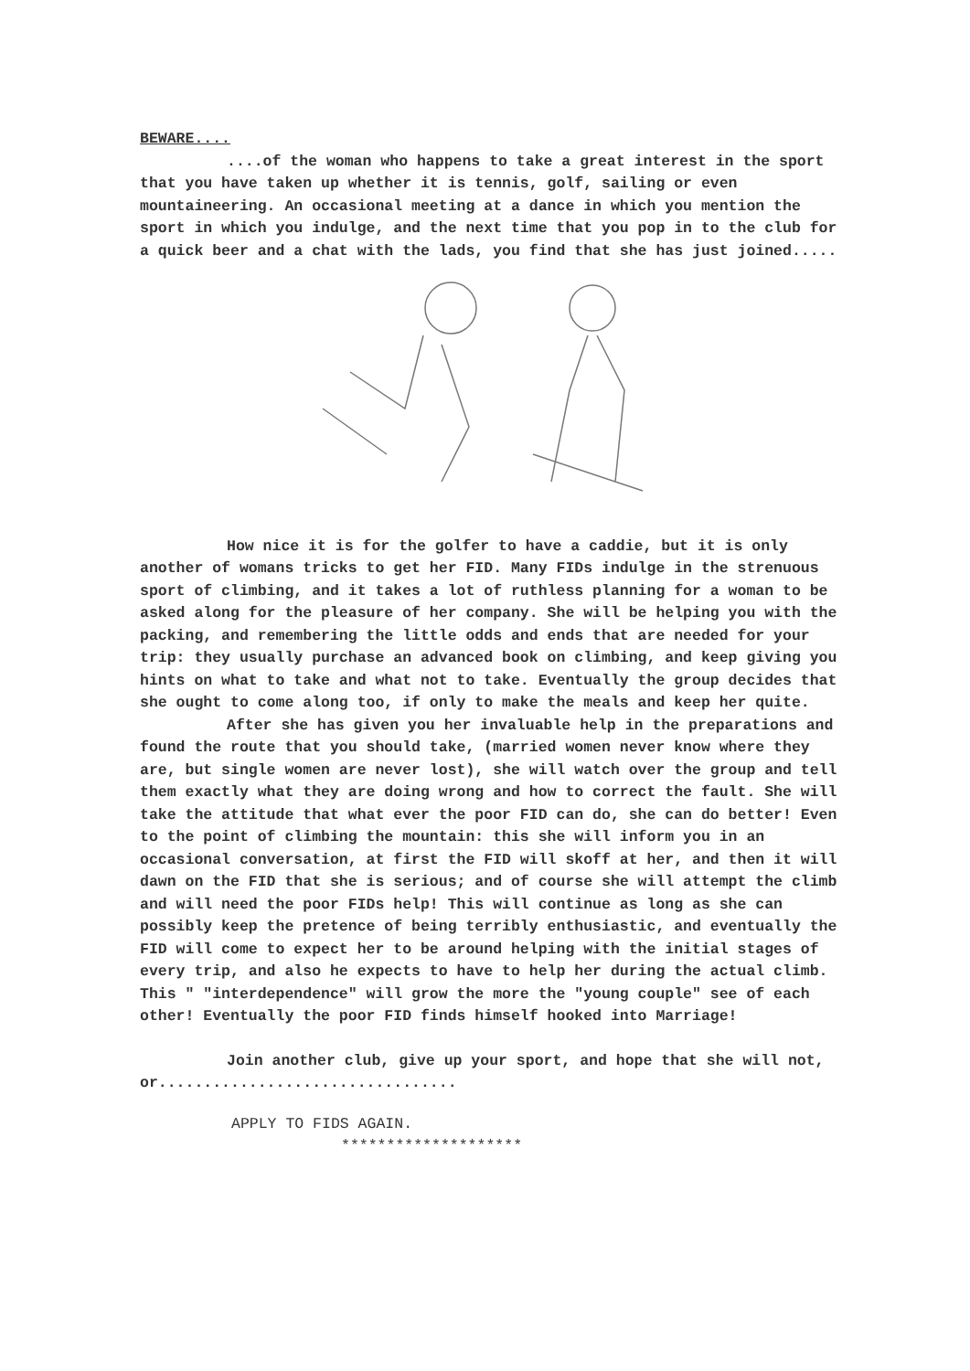BEWARE....
....of the woman who happens to take a great interest in the sport that you have taken up whether it is tennis, golf, sailing or even mountaineering. An occasional meeting at a dance in which you mention the sport in which you indulge, and the next time that you pop in to the club for a quick beer and a chat with the lads, you find that she has just joined.....
How nice it is for the golfer to have a caddie, but it is only another of womans tricks to get her FID. Many FIDs indulge in the strenuous sport of climbing, and it takes a lot of ruthless planning for a woman to be asked along for the pleasure of her company. She will be helping you with the packing, and remembering the little odds and ends that are needed for your trip: they usually purchase an advanced book on climbing, and keep giving you hints on what to take and what not to take. Eventually the group decides that she ought to come along too, if only to make the meals and keep her quite.
After she has given you her invaluable help in the preparations and found the route that you should take, (married women never know where they are, but single women are never lost), she will watch over the group and tell them exactly what they are doing wrong and how to correct the fault. She will take the attitude that what ever the poor FID can do, she can do better! Even to the point of climbing the mountain: this she will inform you in an occasional conversation, at first the FID will skoff at her, and then it will dawn on the FID that she is serious; and of course she will attempt the climb and will need the poor FIDs help! This will continue as long as she can possibly keep the pretence of being terribly enthusiastic, and eventually the FID will come to expect her to be around helping with the initial stages of every trip, and also he expects to have to help her during the actual climb. This " "interdependence" will grow the more the "young couple" see of each other! Eventually the poor FID finds himself hooked into Marriage!
Join another club, give up your sport, and hope that she will not, or.................................
APPLY TO FIDS AGAIN.
********************